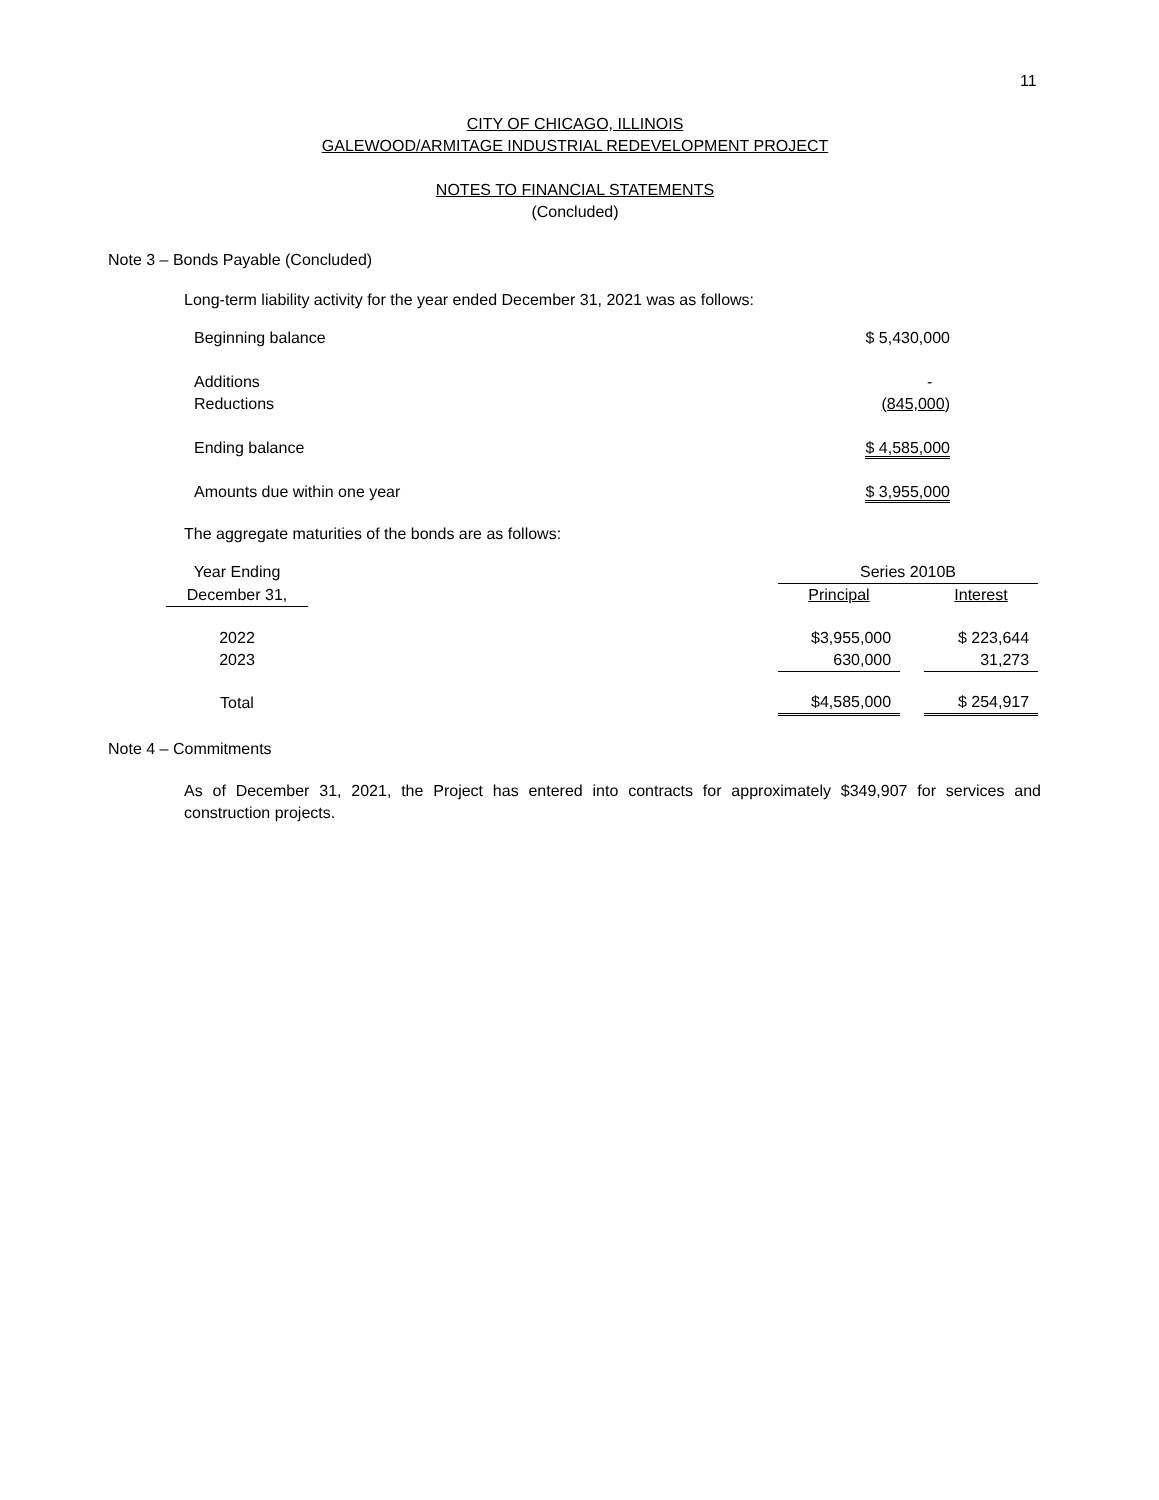11
CITY OF CHICAGO, ILLINOIS
GALEWOOD/ARMITAGE INDUSTRIAL REDEVELOPMENT PROJECT
NOTES TO FINANCIAL STATEMENTS
(Concluded)
Note 3 – Bonds Payable (Concluded)
Long-term liability activity for the year ended December 31, 2021 was as follows:
| Beginning balance | $ 5,430,000 |
| Additions | - |
| Reductions | (845,000 ) |
| Ending balance | $ 4,585,000 |
| Amounts due within one year | $ 3,955,000 |
The aggregate maturities of the bonds are as follows:
| Year Ending | | Series 2010B | | |
| December 31, | | Principal | | Interest |
| 2022 | | $3,955,000 | | $ 223,644 |
| 2023 | | 630,000 | | 31,273 |
| Total | | $4,585,000 | | $ 254,917 |
Note 4 – Commitments
As of December 31, 2021, the Project has entered into contracts for approximately $349,907 for services and construction projects.